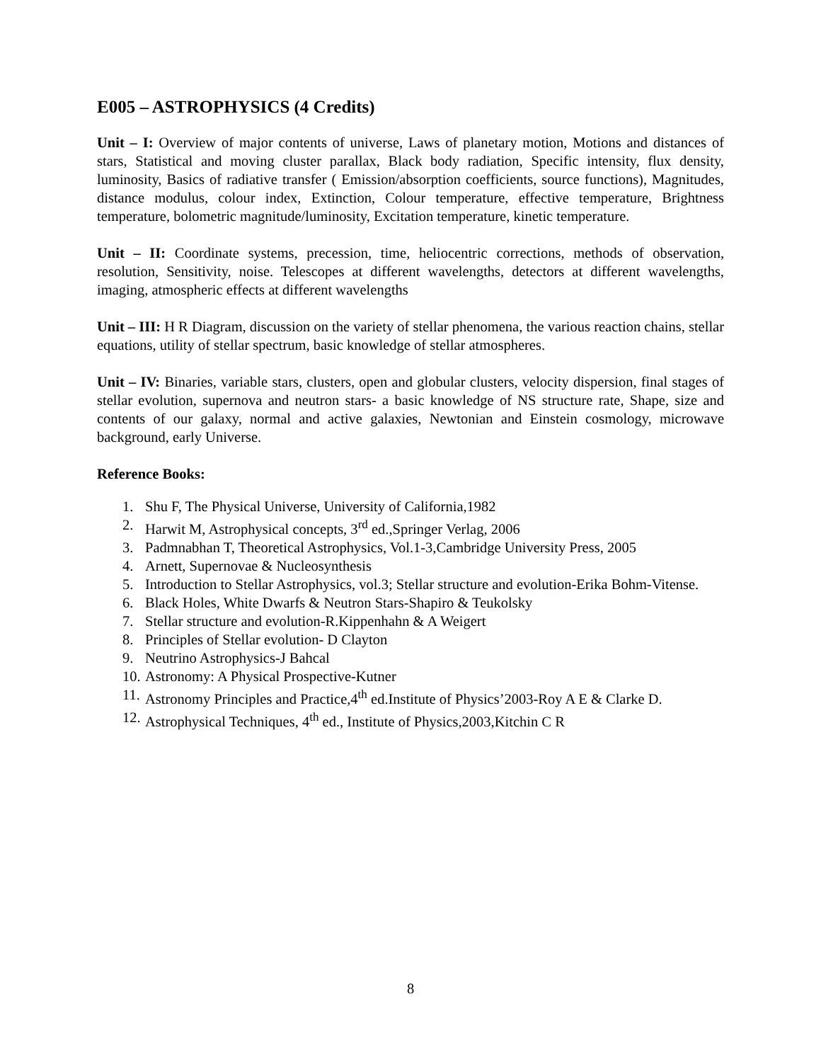E005 – ASTROPHYSICS (4 Credits)
Unit – I: Overview of major contents of universe, Laws of planetary motion, Motions and distances of stars, Statistical and moving cluster parallax, Black body radiation, Specific intensity, flux density, luminosity, Basics of radiative transfer ( Emission/absorption coefficients, source functions), Magnitudes, distance modulus, colour index, Extinction, Colour temperature, effective temperature, Brightness temperature, bolometric magnitude/luminosity, Excitation temperature, kinetic temperature.
Unit – II: Coordinate systems, precession, time, heliocentric corrections, methods of observation, resolution, Sensitivity, noise. Telescopes at different wavelengths, detectors at different wavelengths, imaging, atmospheric effects at different wavelengths
Unit – III: H R Diagram, discussion on the variety of stellar phenomena, the various reaction chains, stellar equations, utility of stellar spectrum, basic knowledge of stellar atmospheres.
Unit – IV: Binaries, variable stars, clusters, open and globular clusters, velocity dispersion, final stages of stellar evolution, supernova and neutron stars- a basic knowledge of NS structure rate, Shape, size and contents of our galaxy, normal and active galaxies, Newtonian and Einstein cosmology, microwave background, early Universe.
Reference Books:
1. Shu F, The Physical Universe, University of California,1982
2. Harwit M, Astrophysical concepts, 3<sup>rd</sup> ed.,Springer Verlag, 2006
3. Padmnabhan T, Theoretical Astrophysics, Vol.1-3,Cambridge University Press, 2005
4. Arnett, Supernovae & Nucleosynthesis
5. Introduction to Stellar Astrophysics, vol.3; Stellar structure and evolution-Erika Bohm-Vitense.
6. Black Holes, White Dwarfs & Neutron Stars-Shapiro & Teukolsky
7. Stellar structure and evolution-R.Kippenhahn & A Weigert
8. Principles of Stellar evolution- D Clayton
9. Neutrino Astrophysics-J Bahcal
10. Astronomy: A Physical Prospective-Kutner
11. Astronomy Principles and Practice,4<sup>th</sup> ed.Institute of Physics’2003-Roy A E & Clarke D.
12. Astrophysical Techniques, 4<sup>th</sup> ed., Institute of Physics,2003,Kitchin C R
8